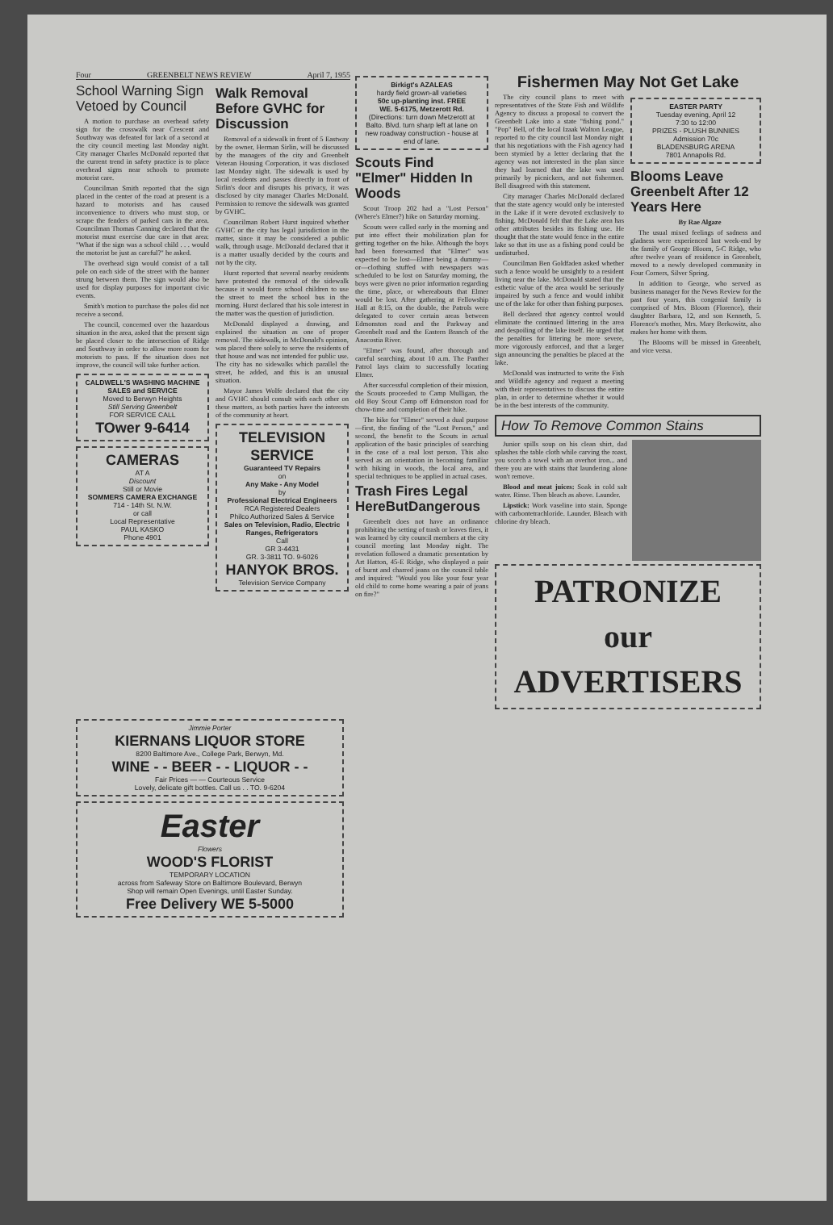Four GREENBELT NEWS REVIEW April 7, 1955
School Warning Sign Vetoed by Council
A motion to purchase an overhead safety sign for the crosswalk near Crescent and Southway was defeated for lack of a second at the city council meeting last Monday night. City manager Charles McDonald reported that the current trend in safety practice is to place overhead signs near schools to promote motorist care.
Councilman Smith reported that the sign placed in the center of the road at present is a hazard to motorists and has caused inconvenience to drivers who must stop, or scrape the fenders of parked cars in the area. Councilman Thomas Canning declared that the motorist must exercise due care in that area: "What if the sign was a school child . . . would the motorist be just as careful?" he asked.
The overhead sign would consist of a tall pole on each side of the street with the banner strung between them. The sign would also be used for display purposes for important civic events.
Smith's motion to purchase the poles did not receive a second.
The council, concerned over the hazardous situation in the area, asked that the present sign be placed closer to the intersection of Ridge and Southway in order to allow more room for motorists to pass. If the situation does not improve, the council will take further action.
CALDWELL'S WASHING MACHINE SALES and SERVICE
Moved to Berwyn Heights
Still Serving Greenbelt
FOR SERVICE CALL
TOwer 9-6414
CAMERAS
AT A
Discount
Still or Movie
SOMMERS CAMERA EXCHANGE
714 - 14th St. N.W.
or call
Local Representative
PAUL KASKO
Phone 4901
Walk Removal Before GVHC for Discussion
Removal of a sidewalk in front of 5 Eastway by the owner, Herman Sirlin, will be discussed by the managers of the city and Greenbelt Veteran Housing Corporation, it was disclosed last Monday night. The sidewalk is used by local residents and passes directly in front of Sirlin's door and disrupts his privacy, it was disclosed by city manager Charles McDonald. Permission to remove the sidewalk was granted by GVHC.
Councilman Robert Hurst inquired whether GVHC or the city has legal jurisdiction in the matter, since it may be considered a public walk, through usage. McDonald declared that it is a matter usually decided by the courts and not by the city.
Hurst reported that several nearby residents have protested the removal of the sidewalk because it would force school children to use the street to meet the school bus in the morning. Hurst declared that his sole interest in the matter was the question of jurisdiction.
McDonald displayed a drawing, and explained the situation as one of proper removal. The sidewalk, in McDonald's opinion, was placed there solely to serve the residents of that house and was not intended for public use. The city has no sidewalks which parallel the street, he added, and this is an unusual situation.
Mayor James Wolfe declared that the city and GVHC should consult with each other on these matters, as both parties have the interests of the community at heart.
TELEVISION SERVICE
Guaranteed TV Repairs
on
Any Make - Any Model
by
Professional Electrical Engineers
RCA Registered Dealers
Philco Authorized Sales & Service
Sales on Television, Radio, Electric Ranges, Refrigerators
Call
GR 3-4431
GR. 3-3811 TO. 9-6026
HANYOK BROS.
Television Service Company
Birkigt's AZALEAS
hardy field grown-all varieties
50c up-planting inst. FREE
WE. 5-6175, Metzerott Rd.
(Directions: turn down Metzerott at Balto. Blvd. turn sharp left at lane on new roadway construction - house at end of lane.
Scouts Find "Elmer" Hidden In Woods
Scout Troop 202 had a "Lost Person" (Where's Elmer?) hike on Saturday morning.
Scouts were called early in the morning and put into effect their mobilization plan for getting together on the hike. Although the boys had been forewarned that "Elmer" was expected to be lost—Elmer being a dummy—or—clothing stuffed with newspapers was scheduled to be lost on Saturday morning, the boys were given no prior information regarding the time, place, or whereabouts that Elmer would be lost. After gathering at Fellowship Hall at 8:15, on the double, the Patrols were delegated to cover certain areas between Edmonston road and the Parkway and Greenbelt road and the Eastern Branch of the Anacostia River.
"Elmer" was found, after thorough and careful searching, about 10 a.m. The Panther Patrol lays claim to successfully locating Elmer.
After successful completion of their mission, the Scouts proceeded to Camp Mulligan, the old Boy Scout Camp off Edmonston road for chow-time and completion of their hike.
The hike for "Elmer" served a dual purpose—first, the finding of the "Lost Person," and second, the benefit to the Scouts in actual application of the basic principles of searching in the case of a real lost person. This also served as an orientation in becoming familiar with hiking in woods, the local area, and special techniques to be applied in actual cases.
Trash Fires Legal HereButDangerous
Greenbelt does not have an ordinance prohibiting the setting of trash or leaves fires, it was learned by city council members at the city council meeting last Monday night. The revelation followed a dramatic presentation by Art Hatton, 45-E Ridge, who displayed a pair of burnt and charred jeans on the council table and inquired: "Would you like your four year old child to come home wearing a pair of jeans on fire?"
Fishermen May Not Get Lake
The city council plans to meet with representatives of the State Fish and Wildlife Agency to discuss a proposal to convert the Greenbelt Lake into a state "fishing pond." "Pop" Bell, of the local Izaak Walton League, reported to the city council last Monday night that his negotiations with the Fish agency had been stymied by a letter declaring that the agency was not interested in the plan since they had learned that the lake was used primarily by picnickers, and not fishermen. Bell disagreed with this statement.
City manager Charles McDonald declared that the state agency would only be interested in the Lake if it were devoted exclusively to fishing. McDonald felt that the Lake area has other attributes besides its fishing use. He thought that the state would fence in the entire lake so that its use as a fishing pond could be undisturbed.
Councilman Ben Goldfaden asked whether such a fence would be unsightly to a resident living near the lake. McDonald stated that the esthetic value of the area would be seriously impaired by such a fence and would inhibit use of the lake for other than fishing purposes.
Bell declared that agency control would eliminate the continued littering in the area and despoiling of the lake itself. He urged that the penalties for littering be more severe, more vigorously enforced, and that a larger sign announcing the penalties be placed at the lake.
McDonald was instructed to write the Fish and Wildlife agency and request a meeting with their representatives to discuss the entire plan, in order to determine whether it would be in the best interests of the community.
EASTER PARTY
Tuesday evening, April 12
7:30 to 12:00
PRIZES - PLUSH BUNNIES
Admission 70c
BLADENSBURG ARENA
7801 Annapolis Rd.
Blooms Leave Greenbelt After 12 Years Here
By Rae Algaze
The usual mixed feelings of sadness and gladness were experienced last week-end by the family of George Bloom, 5-C Ridge, who after twelve years of residence in Greenbelt, moved to a newly developed community in Four Corners, Silver Spring.
In addition to George, who served as business manager for the News Review for the past four years, this congenial family is comprised of Mrs. Bloom (Florence), their daughter Barbara, 12, and son Kenneth, 5. Florence's mother, Mrs. Mary Berkowitz, also makes her home with them.
The Blooms will be missed in Greenbelt, and vice versa.
How To Remove Common Stains
Junior spills soup on his clean shirt, dad splashes the table cloth while carving the roast, you scorch a towel with an overhot iron... and there you are with stains that laundering alone won't remove.
Blood and meat juices: Soak in cold salt water. Rinse. Then bleach as above. Launder.
Lipstick: Work vaseline into stain. Sponge with carbontetrachloride. Launder. Bleach with chlorine dry bleach.
PATRONIZE
our
ADVERTISERS
Jimmie Porter
KIERNANS LIQUOR STORE
8200 Baltimore Ave., College Park, Berwyn, Md.
WINE - - BEER - - LIQUOR - -
Fair Prices — — Courteous Service
Lovely, delicate gift bottles. Call us . . TO. 9-6204
Easter
Flowers
WOOD'S FLORIST
TEMPORARY LOCATION
across from Safeway Store on Baltimore Boulevard, Berwyn
Shop will remain Open Evenings, until Easter Sunday.
Free Delivery WE 5-5000